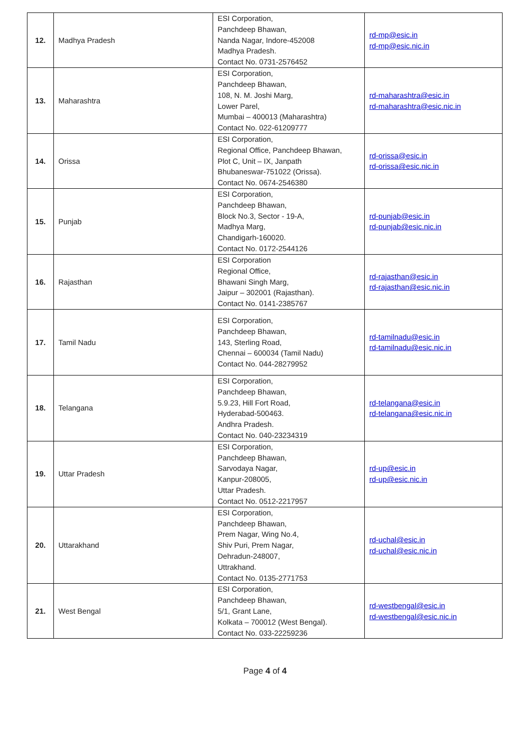| 12. | Madhya Pradesh | ESI Corporation, Panchdeep Bhawan, Nanda Nagar, Indore-452008 Madhya Pradesh. Contact No. 0731-2576452 | rd-mp@esic.in rd-mp@esic.nic.in |
| 13. | Maharashtra | ESI Corporation, Panchdeep Bhawan, 108, N. M. Joshi Marg, Lower Parel, Mumbai – 400013 (Maharashtra) Contact No. 022-61209777 | rd-maharashtra@esic.in rd-maharashtra@esic.nic.in |
| 14. | Orissa | ESI Corporation, Regional Office, Panchdeep Bhawan, Plot C, Unit – IX, Janpath Bhubaneswar-751022 (Orissa). Contact No. 0674-2546380 | rd-orissa@esic.in rd-orissa@esic.nic.in |
| 15. | Punjab | ESI Corporation, Panchdeep Bhawan, Block No.3, Sector - 19-A, Madhya Marg, Chandigarh-160020. Contact No. 0172-2544126 | rd-punjab@esic.in rd-punjab@esic.nic.in |
| 16. | Rajasthan | ESI Corporation Regional Office, Bhawani Singh Marg, Jaipur – 302001 (Rajasthan). Contact No. 0141-2385767 | rd-rajasthan@esic.in rd-rajasthan@esic.nic.in |
| 17. | Tamil Nadu | ESI Corporation, Panchdeep Bhawan, 143, Sterling Road, Chennai – 600034 (Tamil Nadu) Contact No. 044-28279952 | rd-tamilnadu@esic.in rd-tamilnadu@esic.nic.in |
| 18. | Telangana | ESI Corporation, Panchdeep Bhawan, 5.9.23, Hill Fort Road, Hyderabad-500463. Andhra Pradesh. Contact No. 040-23234319 | rd-telangana@esic.in rd-telangana@esic.nic.in |
| 19. | Uttar Pradesh | ESI Corporation, Panchdeep Bhawan, Sarvodaya Nagar, Kanpur-208005, Uttar Pradesh. Contact No. 0512-2217957 | rd-up@esic.in rd-up@esic.nic.in |
| 20. | Uttarakhand | ESI Corporation, Panchdeep Bhawan, Prem Nagar, Wing No.4, Shiv Puri, Prem Nagar, Dehradun-248007, Uttrakhand. Contact No. 0135-2771753 | rd-uchal@esic.in rd-uchal@esic.nic.in |
| 21. | West Bengal | ESI Corporation, Panchdeep Bhawan, 5/1, Grant Lane, Kolkata – 700012 (West Bengal). Contact No. 033-22259236 | rd-westbengal@esic.in rd-westbengal@esic.nic.in |
Page 4 of 4